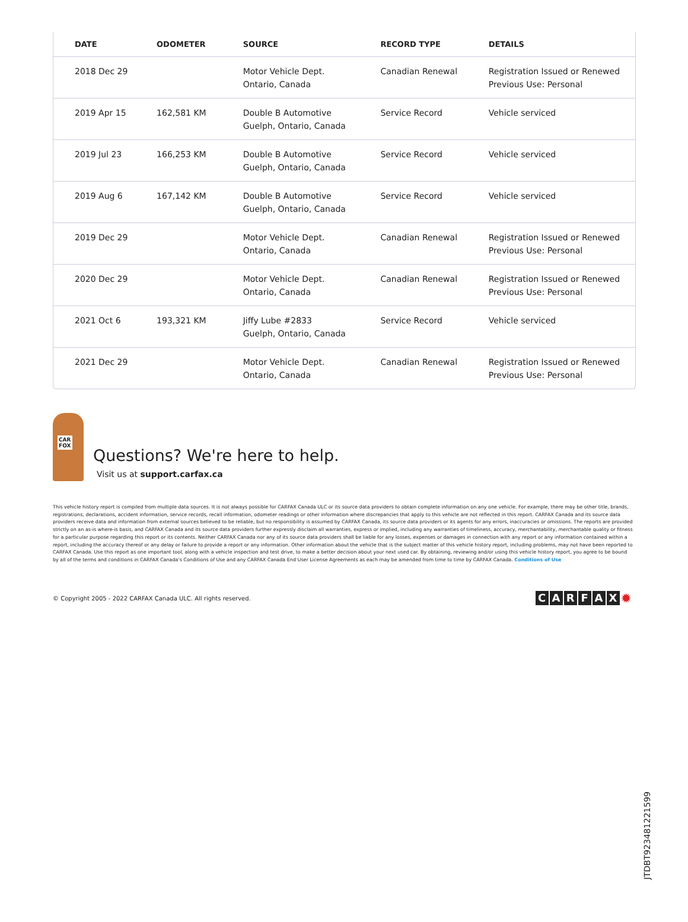| DATE | ODOMETER | SOURCE | RECORD TYPE | DETAILS |
| --- | --- | --- | --- | --- |
| 2018 Dec 29 | | Motor Vehicle Dept. Ontario, Canada | Canadian Renewal | Registration Issued or Renewed Previous Use: Personal |
| 2019 Apr 15 | 162,581 KM | Double B Automotive Guelph, Ontario, Canada | Service Record | Vehicle serviced |
| 2019 Jul 23 | 166,253 KM | Double B Automotive Guelph, Ontario, Canada | Service Record | Vehicle serviced |
| 2019 Aug 6 | 167,142 KM | Double B Automotive Guelph, Ontario, Canada | Service Record | Vehicle serviced |
| 2019 Dec 29 | | Motor Vehicle Dept. Ontario, Canada | Canadian Renewal | Registration Issued or Renewed Previous Use: Personal |
| 2020 Dec 29 | | Motor Vehicle Dept. Ontario, Canada | Canadian Renewal | Registration Issued or Renewed Previous Use: Personal |
| 2021 Oct 6 | 193,321 KM | Jiffy Lube #2833 Guelph, Ontario, Canada | Service Record | Vehicle serviced |
| 2021 Dec 29 | | Motor Vehicle Dept. Ontario, Canada | Canadian Renewal | Registration Issued or Renewed Previous Use: Personal |
CAR
FOX
Questions? We're here to help.
Visit us at support.carfax.ca
This vehicle history report is compiled from multiple data sources. It is not always possible for CARFAX Canada ULC or its source data providers to obtain complete information on any one vehicle. For example, there may be other title, brands, registrations, declarations, accident information, service records, recall information, odometer readings or other information where discrepancies that apply to this vehicle are not reflected in this report. CARFAX Canada and its source data providers receive data and information from external sources believed to be reliable, but no responsibility is assumed by CARFAX Canada, its source data providers or its agents for any errors, inaccuracies or omissions. The reports are provided strictly on an as-is where-is basis, and CARFAX Canada and its source data providers further expressly disclaim all warranties, express or implied, including any warranties of timeliness, accuracy, merchantability, merchantable quality or fitness for a particular purpose regarding this report or its contents. Neither CARFAX Canada nor any of its source data providers shall be liable for any losses, expenses or damages in connection with any report or any information contained within a report, including the accuracy thereof or any delay or failure to provide a report or any information. Other information about the vehicle that is the subject matter of this vehicle history report, including problems, may not have been reported to CARFAX Canada. Use this report as one important tool, along with a vehicle inspection and test drive, to make a better decision about your next used car. By obtaining, reviewing and/or using this vehicle history report, you agree to be bound by all of the terms and conditions in CARFAX Canada's Conditions of Use and any CARFAX Canada End User License Agreements as each may be amended from time to time by CARFAX Canada. Conditions of Use
© Copyright 2005 - 2022 CARFAX Canada ULC. All rights reserved.
CARFAX ✹
JTDBT923481221599